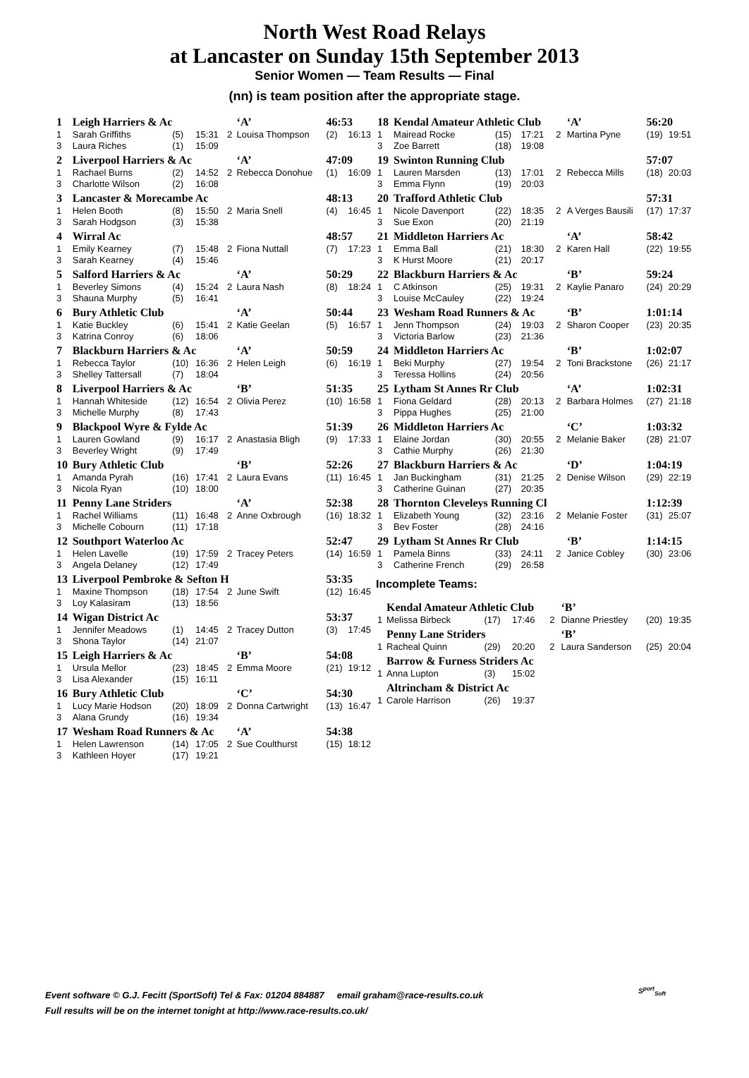North West Road Relays
at Lancaster on Sunday 15th September 2013
Senior Women — Team Results — Final
(nn) is team position after the appropriate stage.
| 1 | Leigh Harriers & Ac | | | | ‘A’ | 46:53 | |
| 1 | Sarah Griffiths | (5) | 15:31 | 2 | Louisa Thompson | (2) | 16:13 |
| 3 | Laura Riches | (1) | 15:09 | | | | |
| 2 | Liverpool Harriers & Ac | | | | ‘A’ | 47:09 | |
| 1 | Rachael Burns | (2) | 14:52 | 2 | Rebecca Donohue | (1) | 16:09 |
| 3 | Charlotte Wilson | (2) | 16:08 | | | | |
| 3 | Lancaster & Morecambe Ac | | | | | 48:13 | |
| 1 | Helen Booth | (8) | 15:50 | 2 | Maria Snell | (4) | 16:45 |
| 3 | Sarah Hodgson | (3) | 15:38 | | | | |
| 4 | Wirral Ac | | | | | 48:57 | |
| 1 | Emily Kearney | (7) | 15:48 | 2 | Fiona Nuttall | (7) | 17:23 |
| 3 | Sarah Kearney | (4) | 15:46 | | | | |
| 5 | Salford Harriers & Ac | | | | ‘A’ | 50:29 | |
| 1 | Beverley Simons | (4) | 15:24 | 2 | Laura Nash | (8) | 18:24 |
| 3 | Shauna Murphy | (5) | 16:41 | | | | |
| 6 | Bury Athletic Club | | | | ‘A’ | 50:44 | |
| 1 | Katie Buckley | (6) | 15:41 | 2 | Katie Geelan | (5) | 16:57 |
| 3 | Katrina Conroy | (6) | 18:06 | | | | |
| 7 | Blackburn Harriers & Ac | | | | ‘A’ | 50:59 | |
| 1 | Rebecca Taylor | (10) | 16:36 | 2 | Helen Leigh | (6) | 16:19 |
| 3 | Shelley Tattersall | (7) | 18:04 | | | | |
| 8 | Liverpool Harriers & Ac | | | | ‘B’ | 51:35 | |
| 1 | Hannah Whiteside | (12) | 16:54 | 2 | Olivia Perez | (10) | 16:58 |
| 3 | Michelle Murphy | (8) | 17:43 | | | | |
| 9 | Blackpool Wyre & Fylde Ac | | | | | 51:39 | |
| 1 | Lauren Gowland | (9) | 16:17 | 2 | Anastasia Bligh | (9) | 17:33 |
| 3 | Beverley Wright | (9) | 17:49 | | | | |
| 10 | Bury Athletic Club | | | | ‘B’ | 52:26 | |
| 1 | Amanda Pyrah | (16) | 17:41 | 2 | Laura Evans | (11) | 16:45 |
| 3 | Nicola Ryan | (10) | 18:00 | | | | |
| 11 | Penny Lane Striders | | | | ‘A’ | 52:38 | |
| 1 | Rachel Williams | (11) | 16:48 | 2 | Anne Oxbrough | (16) | 18:32 |
| 3 | Michelle Cobourn | (11) | 17:18 | | | | |
| 12 | Southport Waterloo Ac | | | | | 52:47 | |
| 1 | Helen Lavelle | (19) | 17:59 | 2 | Tracey Peters | (14) | 16:59 |
| 3 | Angela Delaney | (12) | 17:49 | | | | |
| 13 | Liverpool Pembroke & Sefton H | | | | | 53:35 | |
| 1 | Maxine Thompson | (18) | 17:54 | 2 | June Swift | (12) | 16:45 |
| 3 | Loy Kalasiram | (13) | 18:56 | | | | |
| 14 | Wigan District Ac | | | | | 53:37 | |
| 1 | Jennifer Meadows | (1) | 14:45 | 2 | Tracey Dutton | (3) | 17:45 |
| 3 | Shona Taylor | (14) | 21:07 | | | | |
| 15 | Leigh Harriers & Ac | | | | ‘B’ | 54:08 | |
| 1 | Ursula Mellor | (23) | 18:45 | 2 | Emma Moore | (21) | 19:12 |
| 3 | Lisa Alexander | (15) | 16:11 | | | | |
| 16 | Bury Athletic Club | | | | ‘C’ | 54:30 | |
| 1 | Lucy Marie Hodson | (20) | 18:09 | 2 | Donna Cartwright | (13) | 16:47 |
| 3 | Alana Grundy | (16) | 19:34 | | | | |
| 17 | Wesham Road Runners & Ac | | | | ‘A’ | 54:38 | |
| 1 | Helen Lawrenson | (14) | 17:05 | 2 | Sue Coulthurst | (15) | 18:12 |
| 3 | Kathleen Hoyer | (17) | 19:21 | | | | |
| 18 | Kendal Amateur Athletic Club | | | | ‘A’ | 56:20 | |
| 1 | Mairead Rocke | (15) | 17:21 | 2 | Martina Pyne | (19) | 19:51 |
| 3 | Zoe Barrett | (18) | 19:08 | | | | |
| 19 | Swinton Running Club | | | | | 57:07 | |
| 1 | Lauren Marsden | (13) | 17:01 | 2 | Rebecca Mills | (18) | 20:03 |
| 3 | Emma Flynn | (19) | 20:03 | | | | |
| 20 | Trafford Athletic Club | | | | | 57:31 | |
| 1 | Nicole Davenport | (22) | 18:35 | 2 | A Verges Bausili | (17) | 17:37 |
| 3 | Sue Exon | (20) | 21:19 | | | | |
| 21 | Middleton Harriers Ac | | | | ‘A’ | 58:42 | |
| 1 | Emma Ball | (21) | 18:30 | 2 | Karen Hall | (22) | 19:55 |
| 3 | K Hurst Moore | (21) | 20:17 | | | | |
| 22 | Blackburn Harriers & Ac | | | | ‘B’ | 59:24 | |
| 1 | C Atkinson | (25) | 19:31 | 2 | Kaylie Panaro | (24) | 20:29 |
| 3 | Louise McCauley | (22) | 19:24 | | | | |
| 23 | Wesham Road Runners & Ac | | | | ‘B’ | 1:01:14 | |
| 1 | Jenn Thompson | (24) | 19:03 | 2 | Sharon Cooper | (23) | 20:35 |
| 3 | Victoria Barlow | (23) | 21:36 | | | | |
| 24 | Middleton Harriers Ac | | | | ‘B’ | 1:02:07 | |
| 1 | Beki Murphy | (27) | 19:54 | 2 | Toni Brackstone | (26) | 21:17 |
| 3 | Teressa Hollins | (24) | 20:56 | | | | |
| 25 | Lytham St Annes Rr Club | | | | ‘A’ | 1:02:31 | |
| 1 | Fiona Geldard | (28) | 20:13 | 2 | Barbara Holmes | (27) | 21:18 |
| 3 | Pippa Hughes | (25) | 21:00 | | | | |
| 26 | Middleton Harriers Ac | | | | ‘C’ | 1:03:32 | |
| 1 | Elaine Jordan | (30) | 20:55 | 2 | Melanie Baker | (28) | 21:07 |
| 3 | Cathie Murphy | (26) | 21:30 | | | | |
| 27 | Blackburn Harriers & Ac | | | | ‘D’ | 1:04:19 | |
| 1 | Jan Buckingham | (31) | 21:25 | 2 | Denise Wilson | (29) | 22:19 |
| 3 | Catherine Guinan | (27) | 20:35 | | | | |
| 28 | Thornton Cleveleys Running Cl | | | | | 1:12:39 | |
| 1 | Elizabeth Young | (32) | 23:16 | 2 | Melanie Foster | (31) | 25:07 |
| 3 | Bev Foster | (28) | 24:16 | | | | |
| 29 | Lytham St Annes Rr Club | | | | ‘B’ | 1:14:15 | |
| 1 | Pamela Binns | (33) | 24:11 | 2 | Janice Cobley | (30) | 23:06 |
| 3 | Catherine French | (29) | 26:58 | | | | |
Incomplete Teams:
| | Kendal Amateur Athletic Club | | | | ‘B’ | | |
| 1 | Melissa Birbeck | (17) | 17:46 | 2 | Dianne Priestley | (20) | 19:35 |
| | Penny Lane Striders | | | | ‘B’ | | |
| 1 | Racheal Quinn | (29) | 20:20 | 2 | Laura Sanderson | (25) | 20:04 |
| | Barrow & Furness Striders Ac | | | | | | |
| 1 | Anna Lupton | (3) | 15:02 | | | | |
| | Altrincham & District Ac | | | | | | |
| 1 | Carole Harrison | (26) | 19:37 | | | | |
Event software © G.J. Fecitt (SportSoft) Tel & Fax: 01204 884887 email graham@race-results.co.uk
Full results will be on the internet tonight at http://www.race-results.co.uk/
S<sup>port</sup><sub>Soft</sub>